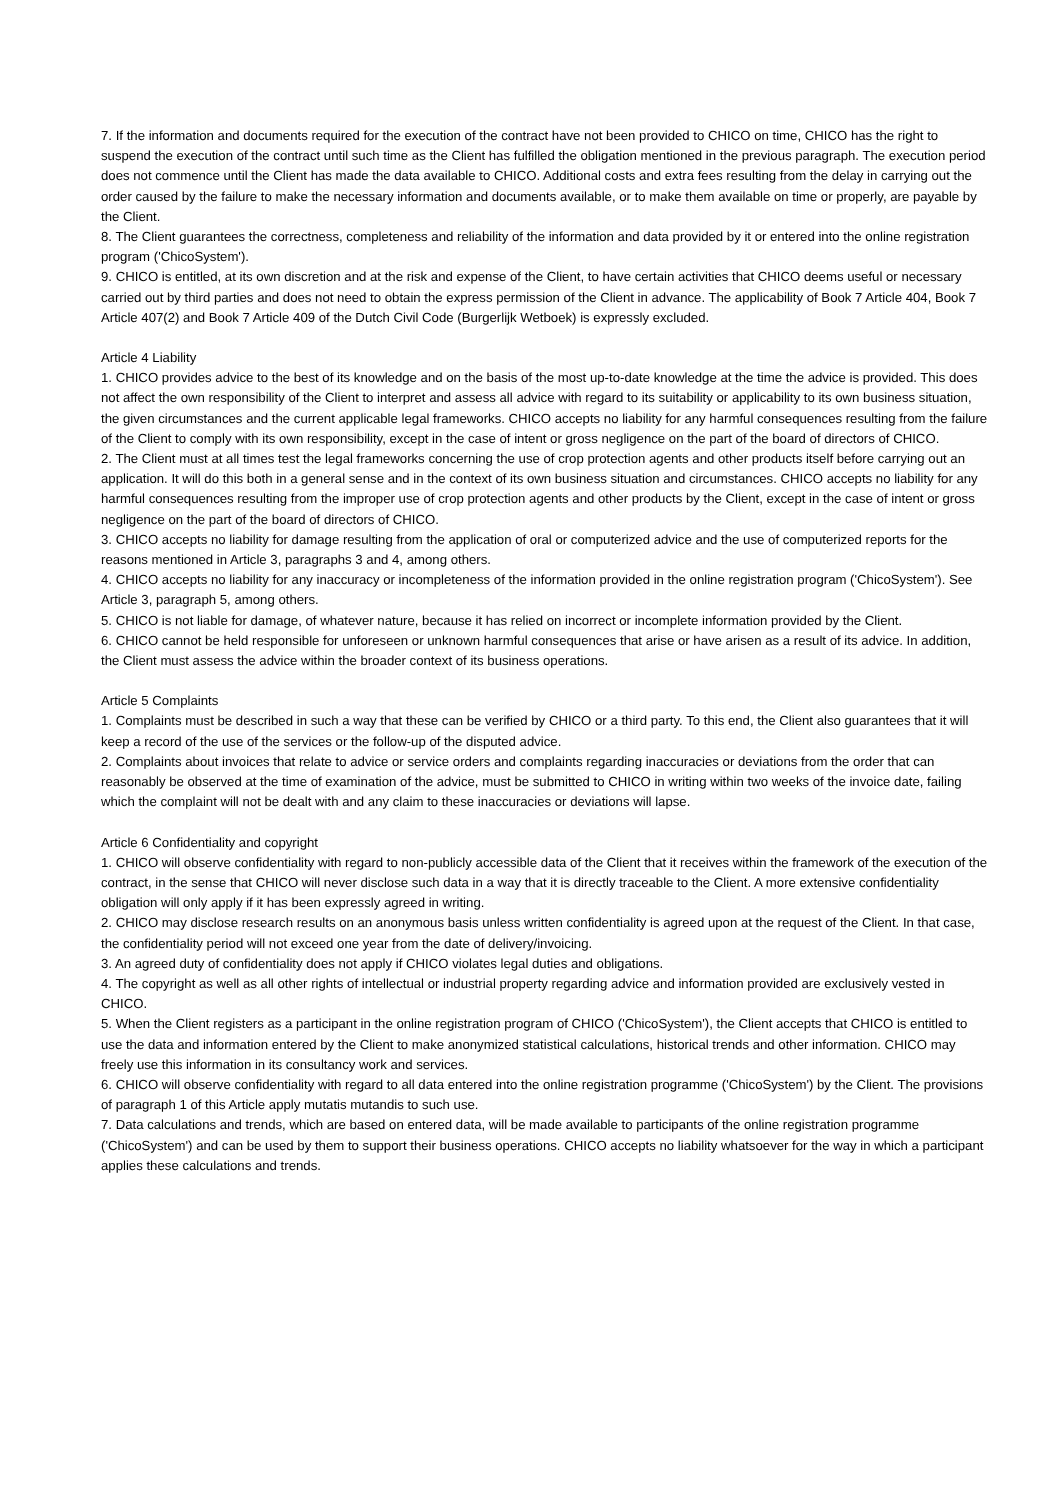7. If the information and documents required for the execution of the contract have not been provided to CHICO on time, CHICO has the right to suspend the execution of the contract until such time as the Client has fulfilled the obligation mentioned in the previous paragraph. The execution period does not commence until the Client has made the data available to CHICO. Additional costs and extra fees resulting from the delay in carrying out the order caused by the failure to make the necessary information and documents available, or to make them available on time or properly, are payable by the Client.
8. The Client guarantees the correctness, completeness and reliability of the information and data provided by it or entered into the online registration program ('ChicoSystem').
9. CHICO is entitled, at its own discretion and at the risk and expense of the Client, to have certain activities that CHICO deems useful or necessary carried out by third parties and does not need to obtain the express permission of the Client in advance. The applicability of Book 7 Article 404, Book 7 Article 407(2) and Book 7 Article 409 of the Dutch Civil Code (Burgerlijk Wetboek) is expressly excluded.
Article 4 Liability
1. CHICO provides advice to the best of its knowledge and on the basis of the most up-to-date knowledge at the time the advice is provided. This does not affect the own responsibility of the Client to interpret and assess all advice with regard to its suitability or applicability to its own business situation, the given circumstances and the current applicable legal frameworks. CHICO accepts no liability for any harmful consequences resulting from the failure of the Client to comply with its own responsibility, except in the case of intent or gross negligence on the part of the board of directors of CHICO.
2. The Client must at all times test the legal frameworks concerning the use of crop protection agents and other products itself before carrying out an application. It will do this both in a general sense and in the context of its own business situation and circumstances. CHICO accepts no liability for any harmful consequences resulting from the improper use of crop protection agents and other products by the Client, except in the case of intent or gross negligence on the part of the board of directors of CHICO.
3. CHICO accepts no liability for damage resulting from the application of oral or computerized advice and the use of computerized reports for the reasons mentioned in Article 3, paragraphs 3 and 4, among others.
4. CHICO accepts no liability for any inaccuracy or incompleteness of the information provided in the online registration program ('ChicoSystem'). See Article 3, paragraph 5, among others.
5. CHICO is not liable for damage, of whatever nature, because it has relied on incorrect or incomplete information provided by the Client.
6. CHICO cannot be held responsible for unforeseen or unknown harmful consequences that arise or have arisen as a result of its advice. In addition, the Client must assess the advice within the broader context of its business operations.
Article 5 Complaints
1. Complaints must be described in such a way that these can be verified by CHICO or a third party. To this end, the Client also guarantees that it will keep a record of the use of the services or the follow-up of the disputed advice.
2. Complaints about invoices that relate to advice or service orders and complaints regarding inaccuracies or deviations from the order that can reasonably be observed at the time of examination of the advice, must be submitted to CHICO in writing within two weeks of the invoice date, failing which the complaint will not be dealt with and any claim to these inaccuracies or deviations will lapse.
Article 6 Confidentiality and copyright
1. CHICO will observe confidentiality with regard to non-publicly accessible data of the Client that it receives within the framework of the execution of the contract, in the sense that CHICO will never disclose such data in a way that it is directly traceable to the Client. A more extensive confidentiality obligation will only apply if it has been expressly agreed in writing.
2. CHICO may disclose research results on an anonymous basis unless written confidentiality is agreed upon at the request of the Client. In that case, the confidentiality period will not exceed one year from the date of delivery/invoicing.
3. An agreed duty of confidentiality does not apply if CHICO violates legal duties and obligations.
4. The copyright as well as all other rights of intellectual or industrial property regarding advice and information provided are exclusively vested in CHICO.
5. When the Client registers as a participant in the online registration program of CHICO ('ChicoSystem'), the Client accepts that CHICO is entitled to use the data and information entered by the Client to make anonymized statistical calculations, historical trends and other information. CHICO may freely use this information in its consultancy work and services.
6. CHICO will observe confidentiality with regard to all data entered into the online registration programme ('ChicoSystem') by the Client. The provisions of paragraph 1 of this Article apply mutatis mutandis to such use.
7. Data calculations and trends, which are based on entered data, will be made available to participants of the online registration programme ('ChicoSystem') and can be used by them to support their business operations. CHICO accepts no liability whatsoever for the way in which a participant applies these calculations and trends.